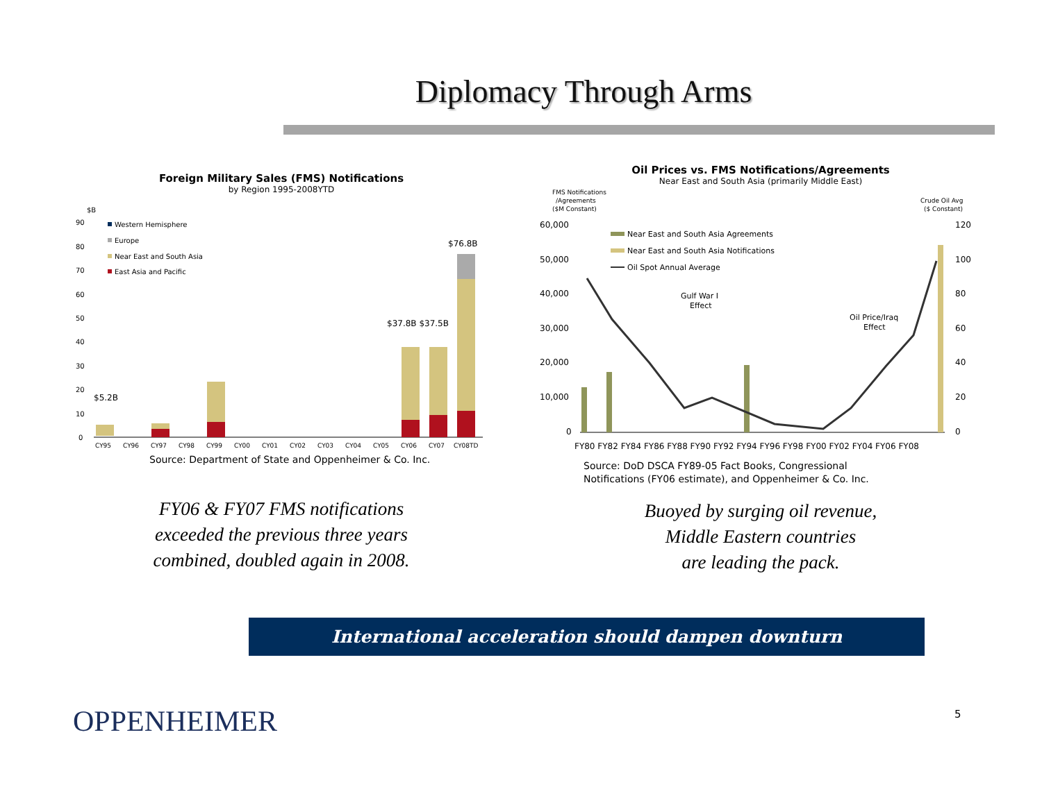Diplomacy Through Arms
Foreign Military Sales (FMS) Notifications
by Region 1995-2008YTD
$B
90
80
70
60
50
40
30
20
10
0
Western Hemisphere
Europe
Near East and South Asia
East Asia and Pacific
$5.2B
$37.8B $37.5B
$76.8B
CY95
CY96
CY97
CY98
CY99
CY00
CY01
CY02
CY03
CY04
CY05
CY06
CY07
CY08TD
Source: Department of State and Oppenheimer & Co. Inc.
FY06 & FY07 FMS notifications
exceeded the previous three years
combined, doubled again in 2008.
Oil Prices vs. FMS Notifications/Agreements
Near East and South Asia (primarily Middle East)
FMS Notifications
/Agreements
($M Constant)
Crude Oil Avg
($ Constant)
60,000
50,000
40,000
30,000
20,000
10,000
0
120
100
80
60
40
20
0
Near East and South Asia Agreements
Near East and South Asia Notifications
Oil Spot Annual Average
Gulf War I
Effect
Oil Price/Iraq
Effect
FY80 FY82 FY84 FY86 FY88 FY90 FY92 FY94 FY96 FY98 FY00 FY02 FY04 FY06 FY08
Source: DoD DSCA FY89-05 Fact Books, Congressional
Notifications (FY06 estimate), and Oppenheimer & Co. Inc.
Buoyed by surging oil revenue,
Middle Eastern countries
are leading the pack.
International acceleration should dampen downturn
OPPENHEIMER 5